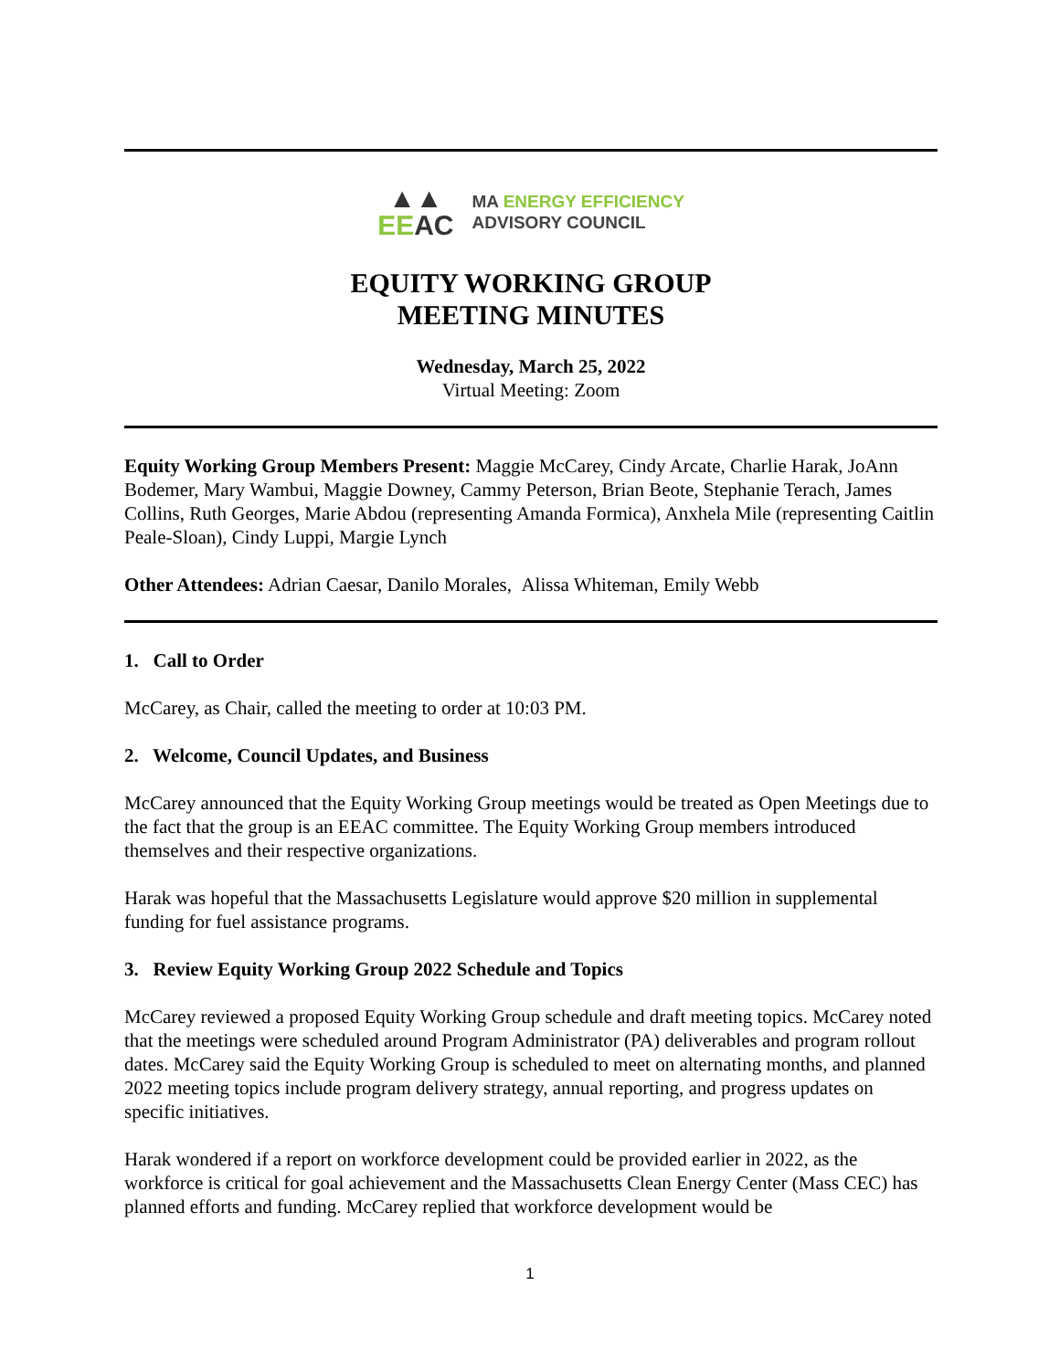▲▲
EE AC
MA ENERGY EFFICIENCY
ADVISORY COUNCIL
EQUITY WORKING GROUP
MEETING MINUTES
Wednesday, March 25, 2022
Virtual Meeting: Zoom
Equity Working Group Members Present: Maggie McCarey, Cindy Arcate, Charlie Harak, JoAnn Bodemer, Mary Wambui, Maggie Downey, Cammy Peterson, Brian Beote, Stephanie Terach, James Collins, Ruth Georges, Marie Abdou (representing Amanda Formica), Anxhela Mile (representing Caitlin Peale-Sloan), Cindy Luppi, Margie Lynch
Other Attendees: Adrian Caesar, Danilo Morales, Alissa Whiteman, Emily Webb
1. Call to Order
McCarey, as Chair, called the meeting to order at 10:03 PM.
2. Welcome, Council Updates, and Business
McCarey announced that the Equity Working Group meetings would be treated as Open Meetings due to the fact that the group is an EEAC committee. The Equity Working Group members introduced themselves and their respective organizations.
Harak was hopeful that the Massachusetts Legislature would approve $20 million in supplemental funding for fuel assistance programs.
3. Review Equity Working Group 2022 Schedule and Topics
McCarey reviewed a proposed Equity Working Group schedule and draft meeting topics. McCarey noted that the meetings were scheduled around Program Administrator (PA) deliverables and program rollout dates. McCarey said the Equity Working Group is scheduled to meet on alternating months, and planned 2022 meeting topics include program delivery strategy, annual reporting, and progress updates on specific initiatives.
Harak wondered if a report on workforce development could be provided earlier in 2022, as the workforce is critical for goal achievement and the Massachusetts Clean Energy Center (Mass CEC) has planned efforts and funding. McCarey replied that workforce development would be
1